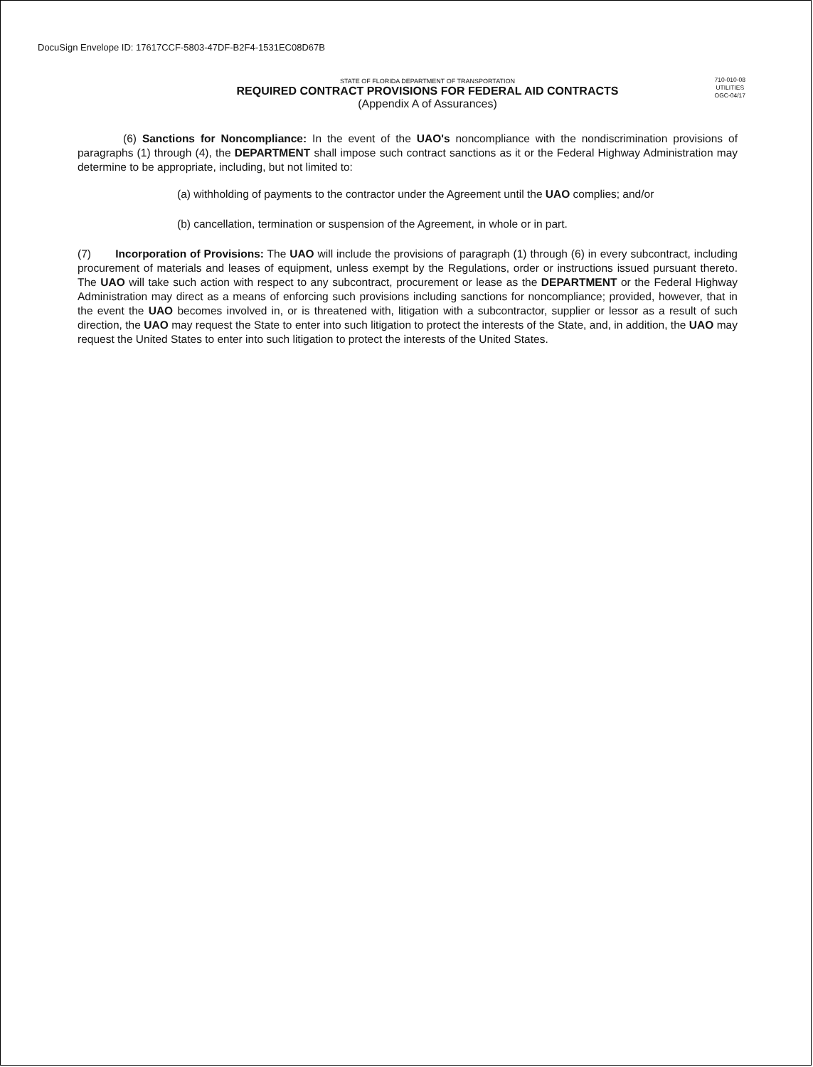DocuSign Envelope ID: 17617CCF-5803-47DF-B2F4-1531EC08D67B
STATE OF FLORIDA DEPARTMENT OF TRANSPORTATION
REQUIRED CONTRACT PROVISIONS FOR FEDERAL AID CONTRACTS
(Appendix A of Assurances)
710-010-08
UTILITIES
OGC-04/17
(6) Sanctions for Noncompliance: In the event of the UAO's noncompliance with the nondiscrimination provisions of paragraphs (1) through (4), the DEPARTMENT shall impose such contract sanctions as it or the Federal Highway Administration may determine to be appropriate, including, but not limited to:
(a) withholding of payments to the contractor under the Agreement until the UAO complies; and/or
(b) cancellation, termination or suspension of the Agreement, in whole or in part.
(7) Incorporation of Provisions: The UAO will include the provisions of paragraph (1) through (6) in every subcontract, including procurement of materials and leases of equipment, unless exempt by the Regulations, order or instructions issued pursuant thereto. The UAO will take such action with respect to any subcontract, procurement or lease as the DEPARTMENT or the Federal Highway Administration may direct as a means of enforcing such provisions including sanctions for noncompliance; provided, however, that in the event the UAO becomes involved in, or is threatened with, litigation with a subcontractor, supplier or lessor as a result of such direction, the UAO may request the State to enter into such litigation to protect the interests of the State, and, in addition, the UAO may request the United States to enter into such litigation to protect the interests of the United States.